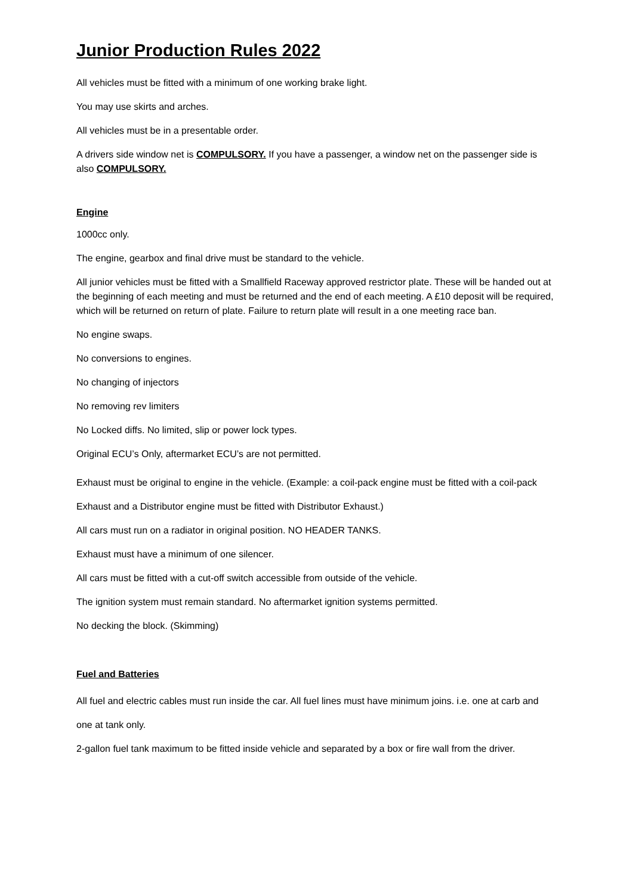Junior Production Rules 2022
All vehicles must be fitted with a minimum of one working brake light.
You may use skirts and arches.
All vehicles must be in a presentable order.
A drivers side window net is COMPULSORY. If you have a passenger, a window net on the passenger side is also COMPULSORY.
Engine
1000cc only.
The engine, gearbox and final drive must be standard to the vehicle.
All junior vehicles must be fitted with a Smallfield Raceway approved restrictor plate. These will be handed out at the beginning of each meeting and must be returned and the end of each meeting. A £10 deposit will be required, which will be returned on return of plate. Failure to return plate will result in a one meeting race ban.
No engine swaps.
No conversions to engines.
No changing of injectors
No removing rev limiters
No Locked diffs. No limited, slip or power lock types.
Original ECU’s Only, aftermarket ECU’s are not permitted.
Exhaust must be original to engine in the vehicle. (Example: a coil-pack engine must be fitted with a coil-pack Exhaust and a Distributor engine must be fitted with Distributor Exhaust.)
All cars must run on a radiator in original position. NO HEADER TANKS.
Exhaust must have a minimum of one silencer.
All cars must be fitted with a cut-off switch accessible from outside of the vehicle.
The ignition system must remain standard. No aftermarket ignition systems permitted.
No decking the block. (Skimming)
Fuel and Batteries
All fuel and electric cables must run inside the car. All fuel lines must have minimum joins. i.e. one at carb and one at tank only.
2-gallon fuel tank maximum to be fitted inside vehicle and separated by a box or fire wall from the driver.